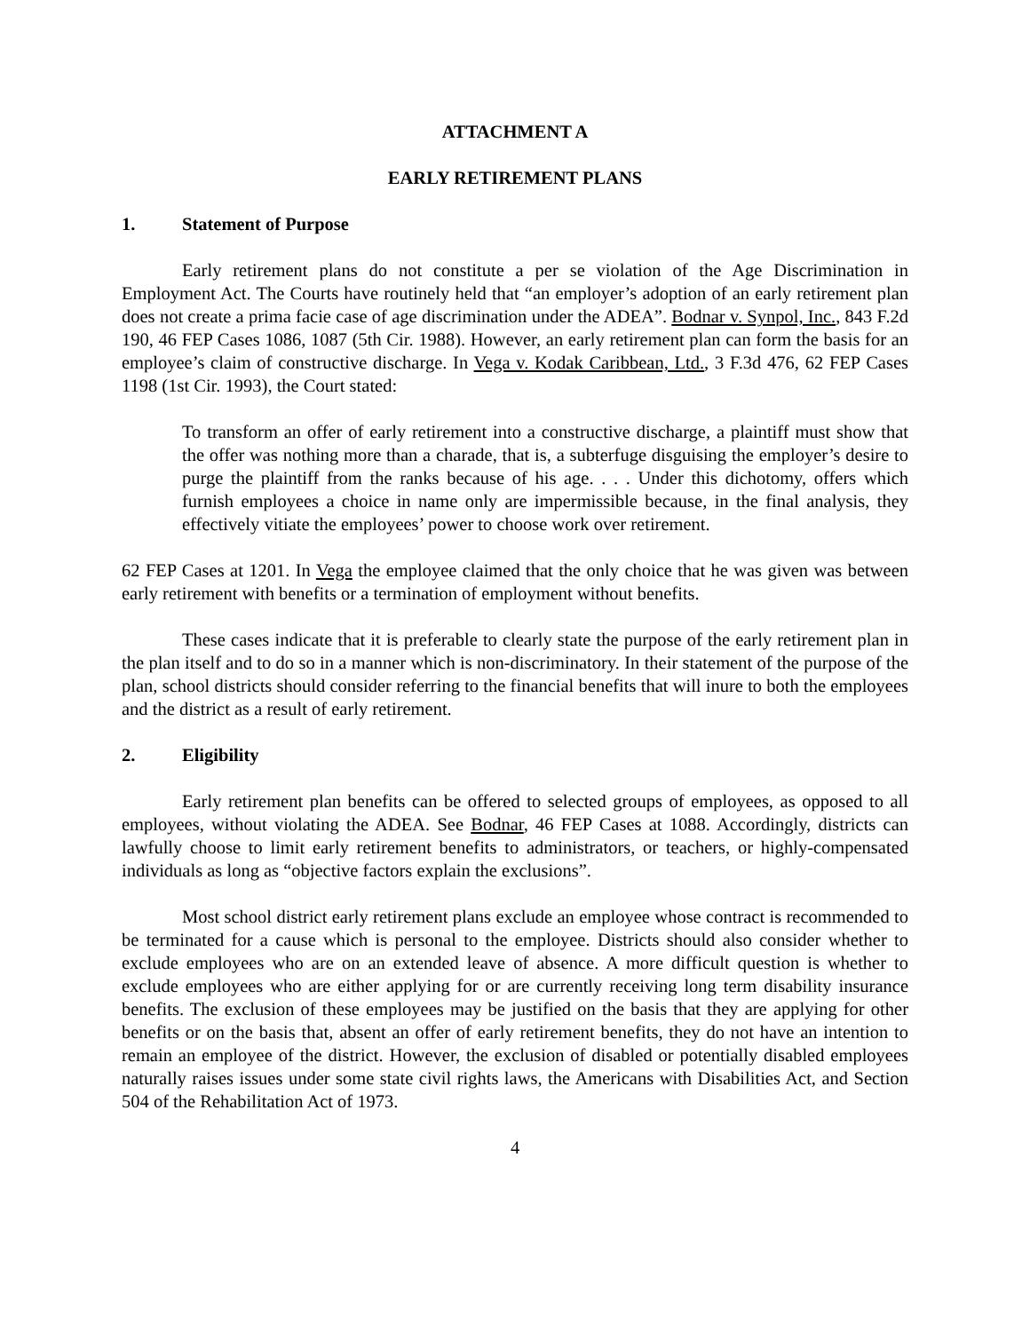ATTACHMENT A
EARLY RETIREMENT PLANS
1. Statement of Purpose
Early retirement plans do not constitute a per se violation of the Age Discrimination in Employment Act. The Courts have routinely held that “an employer’s adoption of an early retirement plan does not create a prima facie case of age discrimination under the ADEA”. Bodnar v. Synpol, Inc., 843 F.2d 190, 46 FEP Cases 1086, 1087 (5th Cir. 1988). However, an early retirement plan can form the basis for an employee’s claim of constructive discharge. In Vega v. Kodak Caribbean, Ltd., 3 F.3d 476, 62 FEP Cases 1198 (1st Cir. 1993), the Court stated:
To transform an offer of early retirement into a constructive discharge, a plaintiff must show that the offer was nothing more than a charade, that is, a subterfuge disguising the employer’s desire to purge the plaintiff from the ranks because of his age. . . . Under this dichotomy, offers which furnish employees a choice in name only are impermissible because, in the final analysis, they effectively vitiate the employees’ power to choose work over retirement.
62 FEP Cases at 1201. In Vega the employee claimed that the only choice that he was given was between early retirement with benefits or a termination of employment without benefits.
These cases indicate that it is preferable to clearly state the purpose of the early retirement plan in the plan itself and to do so in a manner which is non-discriminatory. In their statement of the purpose of the plan, school districts should consider referring to the financial benefits that will inure to both the employees and the district as a result of early retirement.
2. Eligibility
Early retirement plan benefits can be offered to selected groups of employees, as opposed to all employees, without violating the ADEA. See Bodnar, 46 FEP Cases at 1088. Accordingly, districts can lawfully choose to limit early retirement benefits to administrators, or teachers, or highly-compensated individuals as long as “objective factors explain the exclusions”.
Most school district early retirement plans exclude an employee whose contract is recommended to be terminated for a cause which is personal to the employee. Districts should also consider whether to exclude employees who are on an extended leave of absence. A more difficult question is whether to exclude employees who are either applying for or are currently receiving long term disability insurance benefits. The exclusion of these employees may be justified on the basis that they are applying for other benefits or on the basis that, absent an offer of early retirement benefits, they do not have an intention to remain an employee of the district. However, the exclusion of disabled or potentially disabled employees naturally raises issues under some state civil rights laws, the Americans with Disabilities Act, and Section 504 of the Rehabilitation Act of 1973.
4